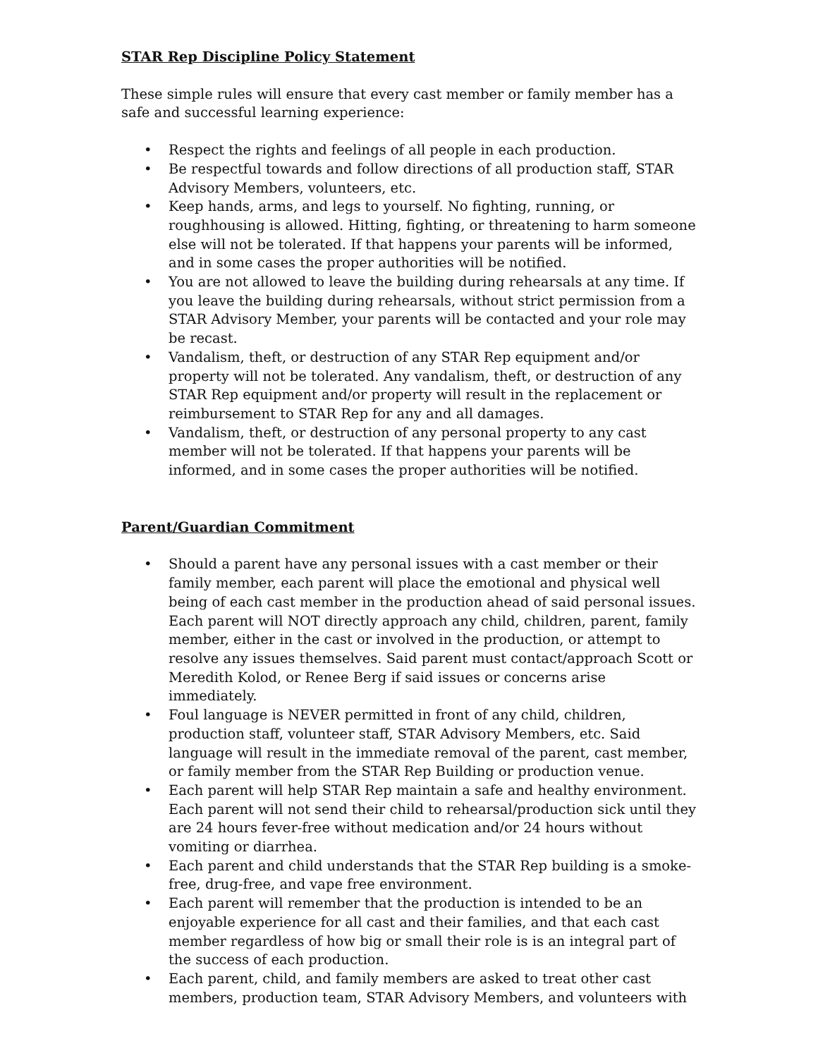STAR Rep Discipline Policy Statement
These simple rules will ensure that every cast member or family member has a safe and successful learning experience:
• Respect the rights and feelings of all people in each production.
• Be respectful towards and follow directions of all production staff, STAR Advisory Members, volunteers, etc.
• Keep hands, arms, and legs to yourself. No fighting, running, or roughhousing is allowed. Hitting, fighting, or threatening to harm someone else will not be tolerated. If that happens your parents will be informed, and in some cases the proper authorities will be notified.
• You are not allowed to leave the building during rehearsals at any time. If you leave the building during rehearsals, without strict permission from a STAR Advisory Member, your parents will be contacted and your role may be recast.
• Vandalism, theft, or destruction of any STAR Rep equipment and/or property will not be tolerated. Any vandalism, theft, or destruction of any STAR Rep equipment and/or property will result in the replacement or reimbursement to STAR Rep for any and all damages.
• Vandalism, theft, or destruction of any personal property to any cast member will not be tolerated. If that happens your parents will be informed, and in some cases the proper authorities will be notified.
Parent/Guardian Commitment
• Should a parent have any personal issues with a cast member or their family member, each parent will place the emotional and physical well being of each cast member in the production ahead of said personal issues. Each parent will NOT directly approach any child, children, parent, family member, either in the cast or involved in the production, or attempt to resolve any issues themselves. Said parent must contact/approach Scott or Meredith Kolod, or Renee Berg if said issues or concerns arise immediately.
• Foul language is NEVER permitted in front of any child, children, production staff, volunteer staff, STAR Advisory Members, etc. Said language will result in the immediate removal of the parent, cast member, or family member from the STAR Rep Building or production venue.
• Each parent will help STAR Rep maintain a safe and healthy environment. Each parent will not send their child to rehearsal/production sick until they are 24 hours fever-free without medication and/or 24 hours without vomiting or diarrhea.
• Each parent and child understands that the STAR Rep building is a smoke-free, drug-free, and vape free environment.
• Each parent will remember that the production is intended to be an enjoyable experience for all cast and their families, and that each cast member regardless of how big or small their role is is an integral part of the success of each production.
• Each parent, child, and family members are asked to treat other cast members, production team, STAR Advisory Members, and volunteers with